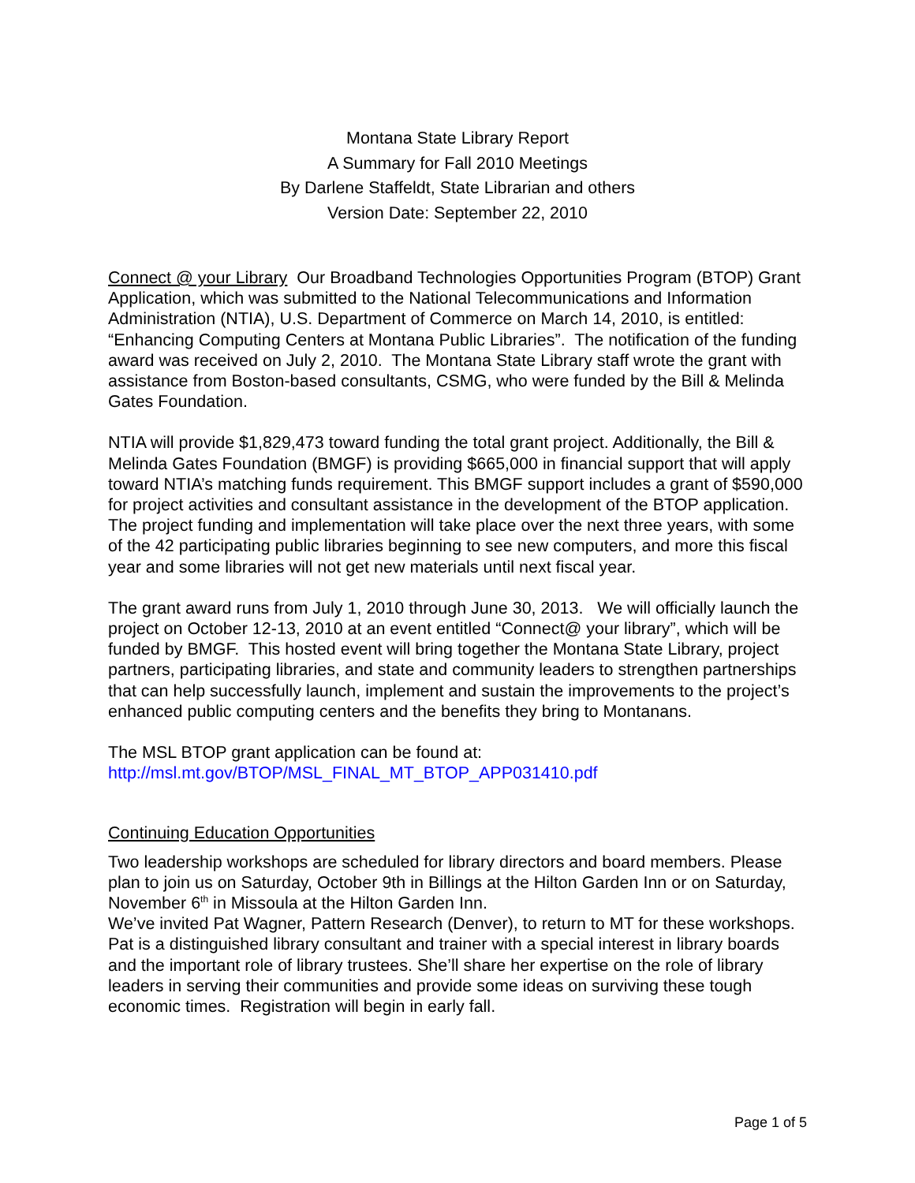Montana State Library Report
A Summary for Fall 2010 Meetings
By Darlene Staffeldt, State Librarian and others
Version Date: September 22, 2010
Connect @ your Library Our Broadband Technologies Opportunities Program (BTOP) Grant Application, which was submitted to the National Telecommunications and Information Administration (NTIA), U.S. Department of Commerce on March 14, 2010, is entitled: “Enhancing Computing Centers at Montana Public Libraries”. The notification of the funding award was received on July 2, 2010. The Montana State Library staff wrote the grant with assistance from Boston-based consultants, CSMG, who were funded by the Bill & Melinda Gates Foundation.
NTIA will provide $1,829,473 toward funding the total grant project. Additionally, the Bill & Melinda Gates Foundation (BMGF) is providing $665,000 in financial support that will apply toward NTIA’s matching funds requirement. This BMGF support includes a grant of $590,000 for project activities and consultant assistance in the development of the BTOP application. The project funding and implementation will take place over the next three years, with some of the 42 participating public libraries beginning to see new computers, and more this fiscal year and some libraries will not get new materials until next fiscal year.
The grant award runs from July 1, 2010 through June 30, 2013. We will officially launch the project on October 12-13, 2010 at an event entitled “Connect@ your library”, which will be funded by BMGF. This hosted event will bring together the Montana State Library, project partners, participating libraries, and state and community leaders to strengthen partnerships that can help successfully launch, implement and sustain the improvements to the project’s enhanced public computing centers and the benefits they bring to Montanans.
The MSL BTOP grant application can be found at:
http://msl.mt.gov/BTOP/MSL_FINAL_MT_BTOP_APP031410.pdf
Continuing Education Opportunities
Two leadership workshops are scheduled for library directors and board members. Please plan to join us on Saturday, October 9th in Billings at the Hilton Garden Inn or on Saturday, November 6<sup>th</sup> in Missoula at the Hilton Garden Inn.
We’ve invited Pat Wagner, Pattern Research (Denver), to return to MT for these workshops. Pat is a distinguished library consultant and trainer with a special interest in library boards and the important role of library trustees. She’ll share her expertise on the role of library leaders in serving their communities and provide some ideas on surviving these tough economic times. Registration will begin in early fall.
Page 1 of 5